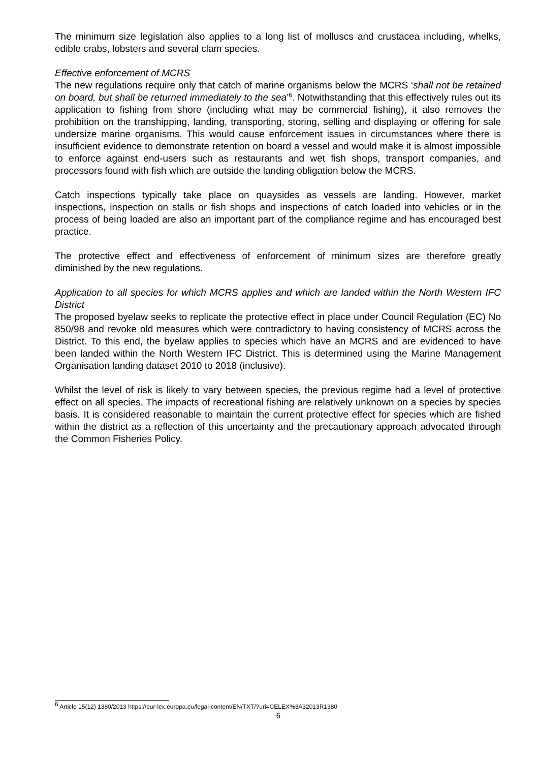The minimum size legislation also applies to a long list of molluscs and crustacea including, whelks, edible crabs, lobsters and several clam species.
Effective enforcement of MCRS
The new regulations require only that catch of marine organisms below the MCRS ‘shall not be retained on board, but shall be returned immediately to the sea’<sup>6</sup>. Notwithstanding that this effectively rules out its application to fishing from shore (including what may be commercial fishing), it also removes the prohibition on the transhipping, landing, transporting, storing, selling and displaying or offering for sale undersize marine organisms. This would cause enforcement issues in circumstances where there is insufficient evidence to demonstrate retention on board a vessel and would make it is almost impossible to enforce against end-users such as restaurants and wet fish shops, transport companies, and processors found with fish which are outside the landing obligation below the MCRS.
Catch inspections typically take place on quaysides as vessels are landing. However, market inspections, inspection on stalls or fish shops and inspections of catch loaded into vehicles or in the process of being loaded are also an important part of the compliance regime and has encouraged best practice.
The protective effect and effectiveness of enforcement of minimum sizes are therefore greatly diminished by the new regulations.
Application to all species for which MCRS applies and which are landed within the North Western IFC District
The proposed byelaw seeks to replicate the protective effect in place under Council Regulation (EC) No 850/98 and revoke old measures which were contradictory to having consistency of MCRS across the District. To this end, the byelaw applies to species which have an MCRS and are evidenced to have been landed within the North Western IFC District. This is determined using the Marine Management Organisation landing dataset 2010 to 2018 (inclusive).
Whilst the level of risk is likely to vary between species, the previous regime had a level of protective effect on all species. The impacts of recreational fishing are relatively unknown on a species by species basis. It is considered reasonable to maintain the current protective effect for species which are fished within the district as a reflection of this uncertainty and the precautionary approach advocated through the Common Fisheries Policy.
<sup>6</sup> Article 15(12) 1380/2013 https://eur-lex.europa.eu/legal-content/EN/TXT/?uri=CELEX%3A32013R1380
6